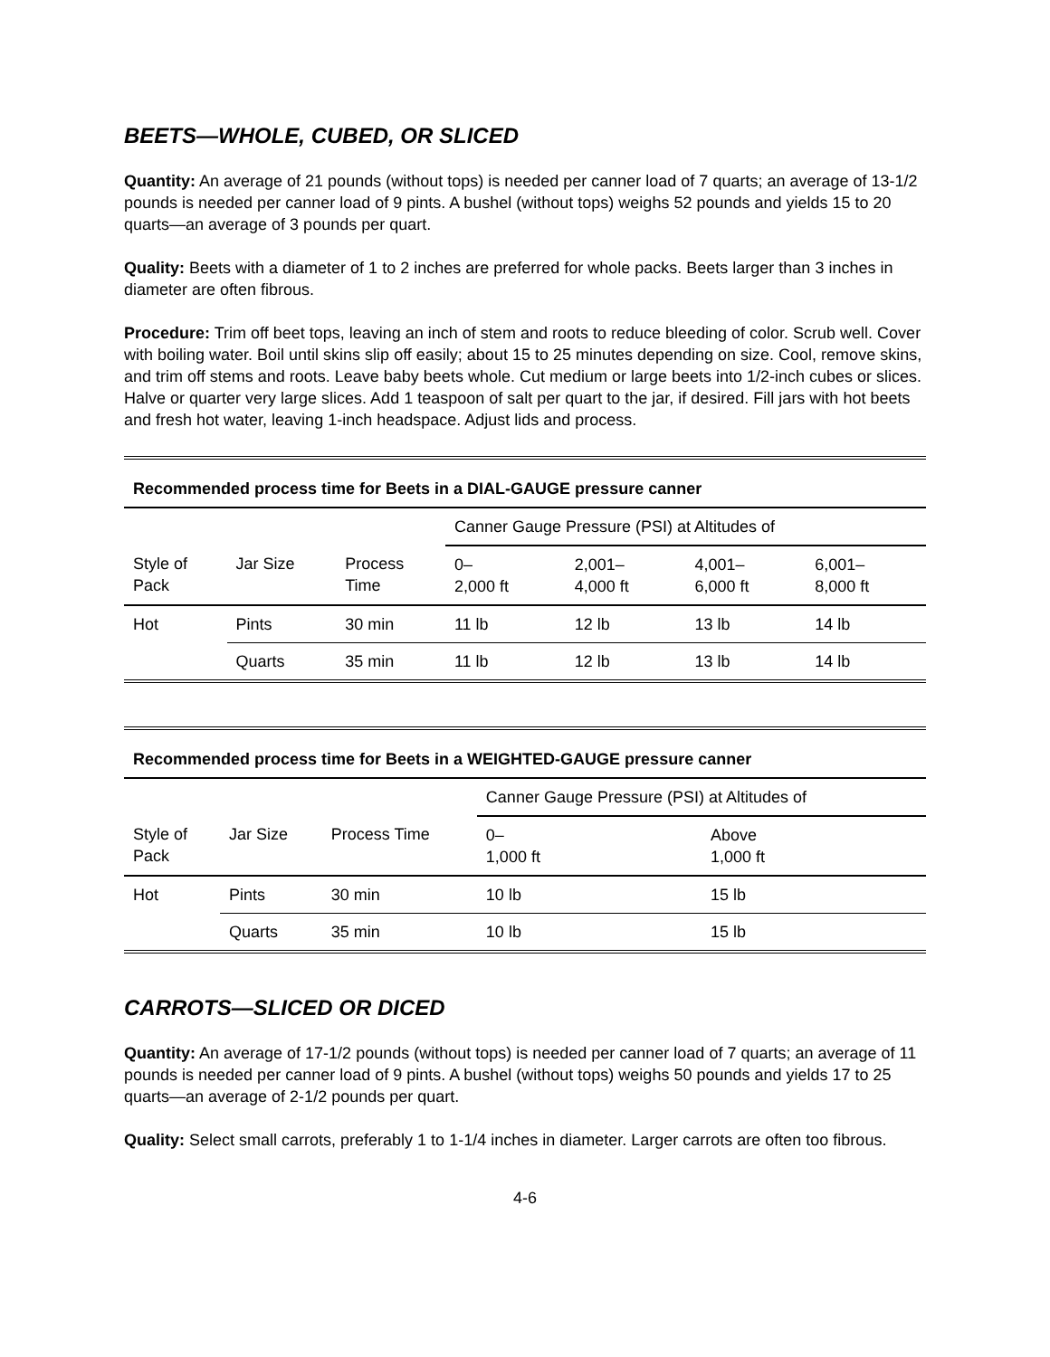BEETS—WHOLE, CUBED, OR SLICED
Quantity: An average of 21 pounds (without tops) is needed per canner load of 7 quarts; an average of 13-1/2 pounds is needed per canner load of 9 pints. A bushel (without tops) weighs 52 pounds and yields 15 to 20 quarts—an average of 3 pounds per quart.
Quality: Beets with a diameter of 1 to 2 inches are preferred for whole packs. Beets larger than 3 inches in diameter are often fibrous.
Procedure: Trim off beet tops, leaving an inch of stem and roots to reduce bleeding of color. Scrub well. Cover with boiling water. Boil until skins slip off easily; about 15 to 25 minutes depending on size. Cool, remove skins, and trim off stems and roots. Leave baby beets whole. Cut medium or large beets into 1/2-inch cubes or slices. Halve or quarter very large slices. Add 1 teaspoon of salt per quart to the jar, if desired. Fill jars with hot beets and fresh hot water, leaving 1-inch headspace. Adjust lids and process.
| Recommended process time for Beets in a DIAL-GAUGE pressure canner | | | | | | |
| --- | --- | --- | --- | --- | --- | --- |
| | | | Canner Gauge Pressure (PSI) at Altitudes of | | | |
| Style of Pack | Jar Size | Process Time | 0– 2,000 ft | 2,001– 4,000 ft | 4,001– 6,000 ft | 6,001– 8,000 ft |
| Hot | Pints | 30 min | 11 lb | 12 lb | 13 lb | 14 lb |
| | Quarts | 35 min | 11 lb | 12 lb | 13 lb | 14 lb |
| Recommended process time for Beets in a WEIGHTED-GAUGE pressure canner | | | | |
| --- | --- | --- | --- | --- |
| | | | Canner Gauge Pressure (PSI) at Altitudes of | |
| Style of Pack | Jar Size | Process Time | 0– 1,000 ft | Above 1,000 ft |
| Hot | Pints | 30 min | 10 lb | 15 lb |
| | Quarts | 35 min | 10 lb | 15 lb |
CARROTS—SLICED OR DICED
Quantity: An average of 17-1/2 pounds (without tops) is needed per canner load of 7 quarts; an average of 11 pounds is needed per canner load of 9 pints. A bushel (without tops) weighs 50 pounds and yields 17 to 25 quarts—an average of 2-1/2 pounds per quart.
Quality: Select small carrots, preferably 1 to 1-1/4 inches in diameter. Larger carrots are often too fibrous.
4-6